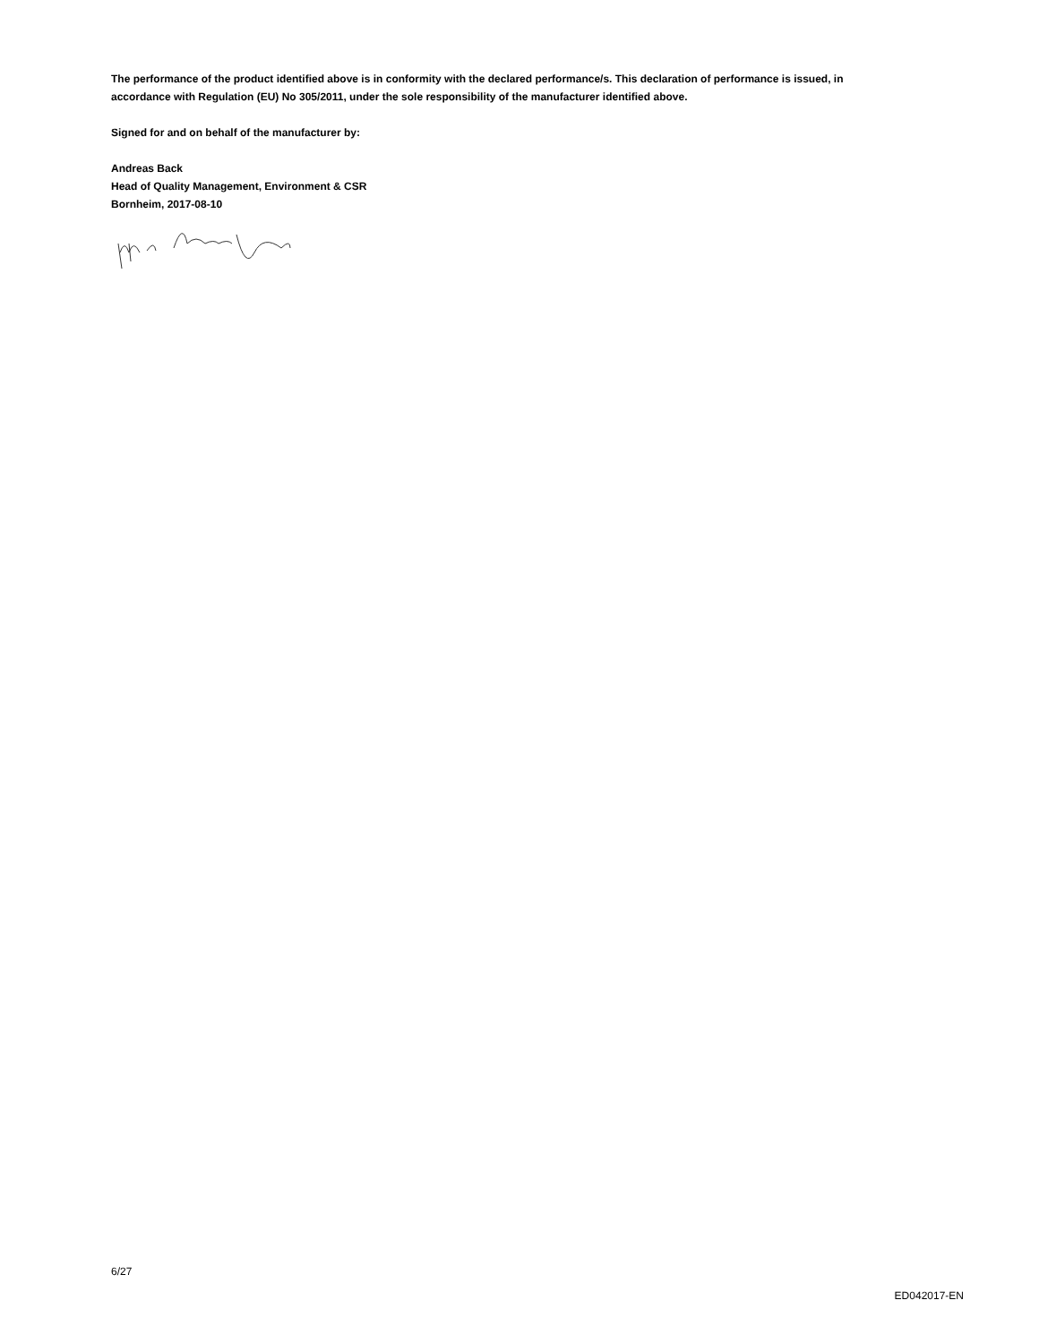The performance of the product identified above is in conformity with the declared performance/s. This declaration of performance is issued, in accordance with Regulation (EU) No 305/2011, under the sole responsibility of the manufacturer identified above.
Signed for and on behalf of the manufacturer by:
Andreas Back
Head of Quality Management, Environment & CSR
Bornheim, 2017-08-10
6/27
ED042017-EN